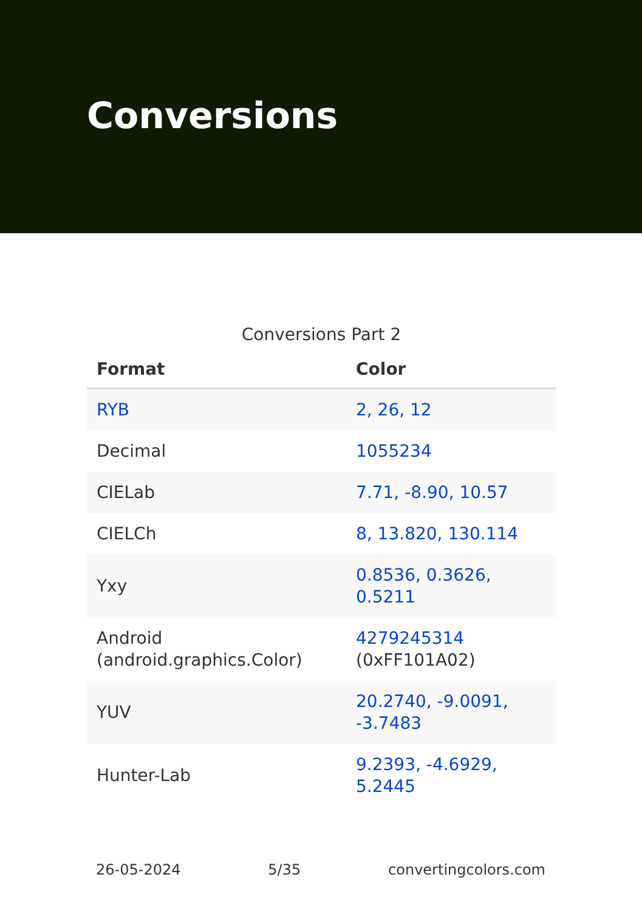Conversions
Conversions Part 2
| Format | Color |
| --- | --- |
| RYB | 2, 26, 12 |
| Decimal | 1055234 |
| CIELab | 7.71, -8.90, 10.57 |
| CIELCh | 8, 13.820, 130.114 |
| Yxy | 0.8536, 0.3626, 0.5211 |
| Android (android.graphics.Color) | 4279245314 (0xFF101A02) |
| YUV | 20.2740, -9.0091, -3.7483 |
| Hunter-Lab | 9.2393, -4.6929, 5.2445 |
26-05-2024 5/35 convertingcolors.com